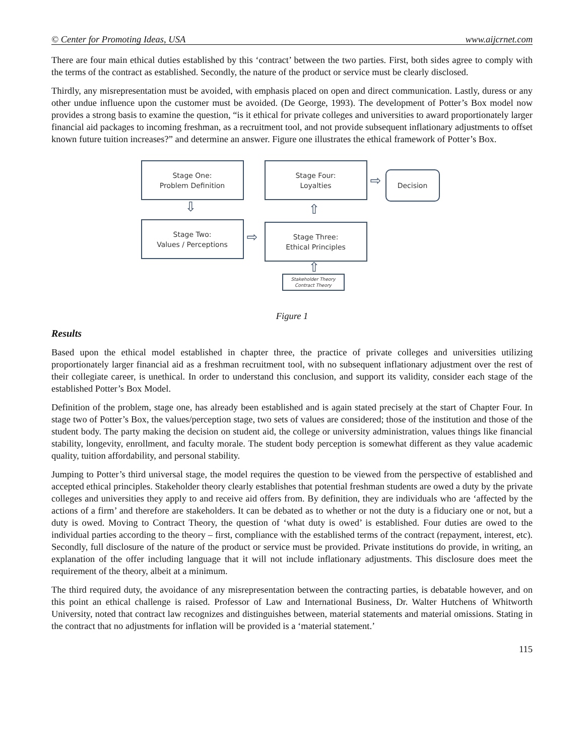© Center for Promoting Ideas, USA www.aijcrnet.com
There are four main ethical duties established by this ‘contract’ between the two parties. First, both sides agree to comply with the terms of the contract as established. Secondly, the nature of the product or service must be clearly disclosed.
Thirdly, any misrepresentation must be avoided, with emphasis placed on open and direct communication. Lastly, duress or any other undue influence upon the customer must be avoided. (De George, 1993). The development of Potter’s Box model now provides a strong basis to examine the question, “is it ethical for private colleges and universities to award proportionately larger financial aid packages to incoming freshman, as a recruitment tool, and not provide subsequent inflationary adjustments to offset known future tuition increases?” and determine an answer. Figure one illustrates the ethical framework of Potter’s Box.
Stage One:
Problem Definition
Stage Four:
Loyalties
⇨
Decision
⇩ ⇧
Stage Two:
Values / Perceptions
⇨
Stage Three:
Ethical Principles
⇧
Stakeholder Theory
Contract Theory
Figure 1
Results
Based upon the ethical model established in chapter three, the practice of private colleges and universities utilizing proportionately larger financial aid as a freshman recruitment tool, with no subsequent inflationary adjustment over the rest of their collegiate career, is unethical. In order to understand this conclusion, and support its validity, consider each stage of the established Potter’s Box Model.
Definition of the problem, stage one, has already been established and is again stated precisely at the start of Chapter Four. In stage two of Potter’s Box, the values/perception stage, two sets of values are considered; those of the institution and those of the student body. The party making the decision on student aid, the college or university administration, values things like financial stability, longevity, enrollment, and faculty morale. The student body perception is somewhat different as they value academic quality, tuition affordability, and personal stability.
Jumping to Potter’s third universal stage, the model requires the question to be viewed from the perspective of established and accepted ethical principles. Stakeholder theory clearly establishes that potential freshman students are owed a duty by the private colleges and universities they apply to and receive aid offers from. By definition, they are individuals who are ‘affected by the actions of a firm’ and therefore are stakeholders. It can be debated as to whether or not the duty is a fiduciary one or not, but a duty is owed. Moving to Contract Theory, the question of ‘what duty is owed’ is established. Four duties are owed to the individual parties according to the theory – first, compliance with the established terms of the contract (repayment, interest, etc). Secondly, full disclosure of the nature of the product or service must be provided. Private institutions do provide, in writing, an explanation of the offer including language that it will not include inflationary adjustments. This disclosure does meet the requirement of the theory, albeit at a minimum.
The third required duty, the avoidance of any misrepresentation between the contracting parties, is debatable however, and on this point an ethical challenge is raised. Professor of Law and International Business, Dr. Walter Hutchens of Whitworth University, noted that contract law recognizes and distinguishes between, material statements and material omissions. Stating in the contract that no adjustments for inflation will be provided is a ‘material statement.’
115